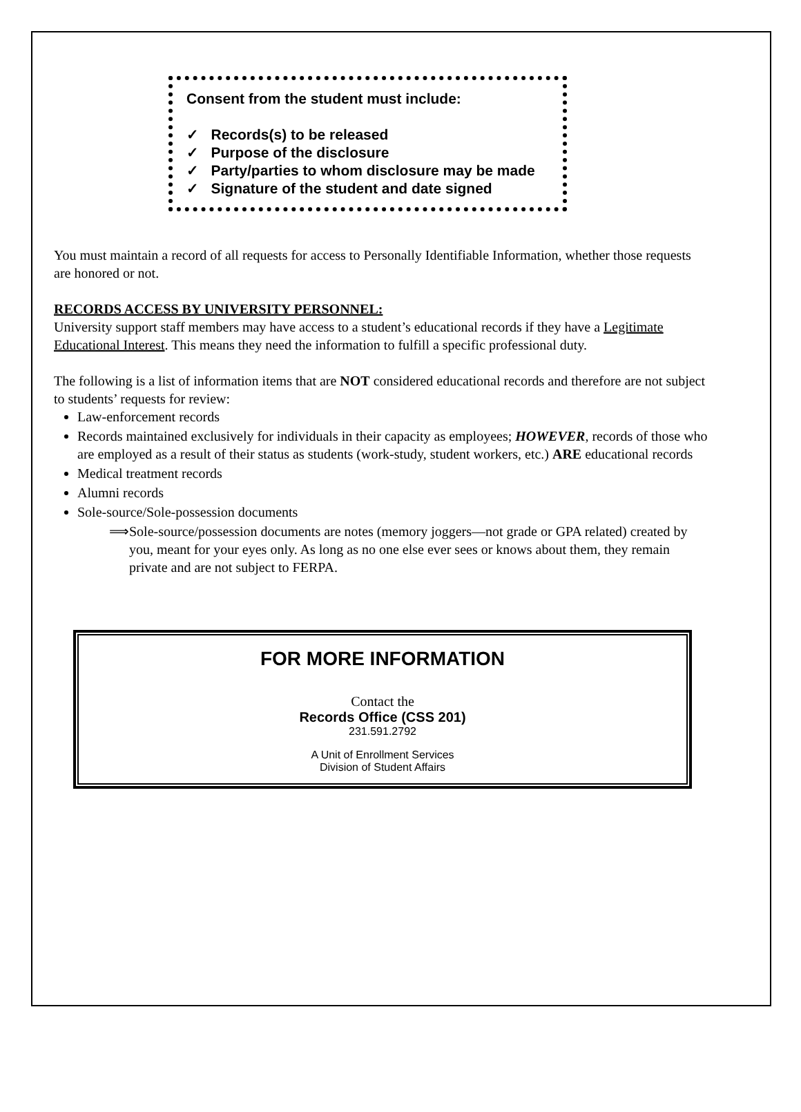Consent from the student must include:
✓ Records(s) to be released
✓ Purpose of the disclosure
✓ Party/parties to whom disclosure may be made
✓ Signature of the student and date signed
You must maintain a record of all requests for access to Personally Identifiable Information, whether those requests are honored or not.
RECORDS ACCESS BY UNIVERSITY PERSONNEL:
University support staff members may have access to a student’s educational records if they have a Legitimate Educational Interest. This means they need the information to fulfill a specific professional duty.
The following is a list of information items that are NOT considered educational records and therefore are not subject to students’ requests for review:
Law-enforcement records
Records maintained exclusively for individuals in their capacity as employees; HOWEVER, records of those who are employed as a result of their status as students (work-study, student workers, etc.) ARE educational records
Medical treatment records
Alumni records
Sole-source/Sole-possession documents
⟹ Sole-source/possession documents are notes (memory joggers—not grade or GPA related) created by you, meant for your eyes only. As long as no one else ever sees or knows about them, they remain private and are not subject to FERPA.
FOR MORE INFORMATION
Contact the
Records Office (CSS 201)
231.591.2792
A Unit of Enrollment Services
Division of Student Affairs